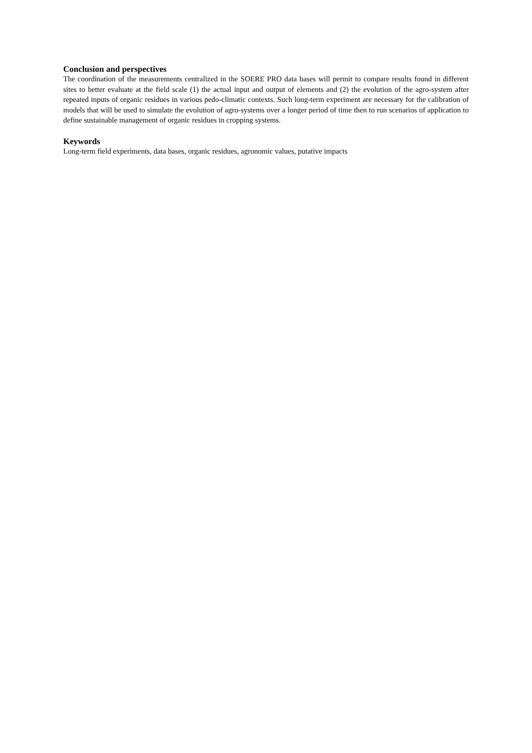Conclusion and perspectives
The coordination of the measurements centralized in the SOERE PRO data bases will permit to compare results found in different sites to better evaluate at the field scale (1) the actual input and output of elements and (2) the evolution of the agro-system after repeated inputs of organic residues in various pedo-climatic contexts. Such long-term experiment are necessary for the calibration of models that will be used to simulate the evolution of agro-systems over a longer period of time then to run scenarios of application to define sustainable management of organic residues in cropping systems.
Keywords
Long-term field experiments, data bases, organic residues, agronomic values, putative impacts